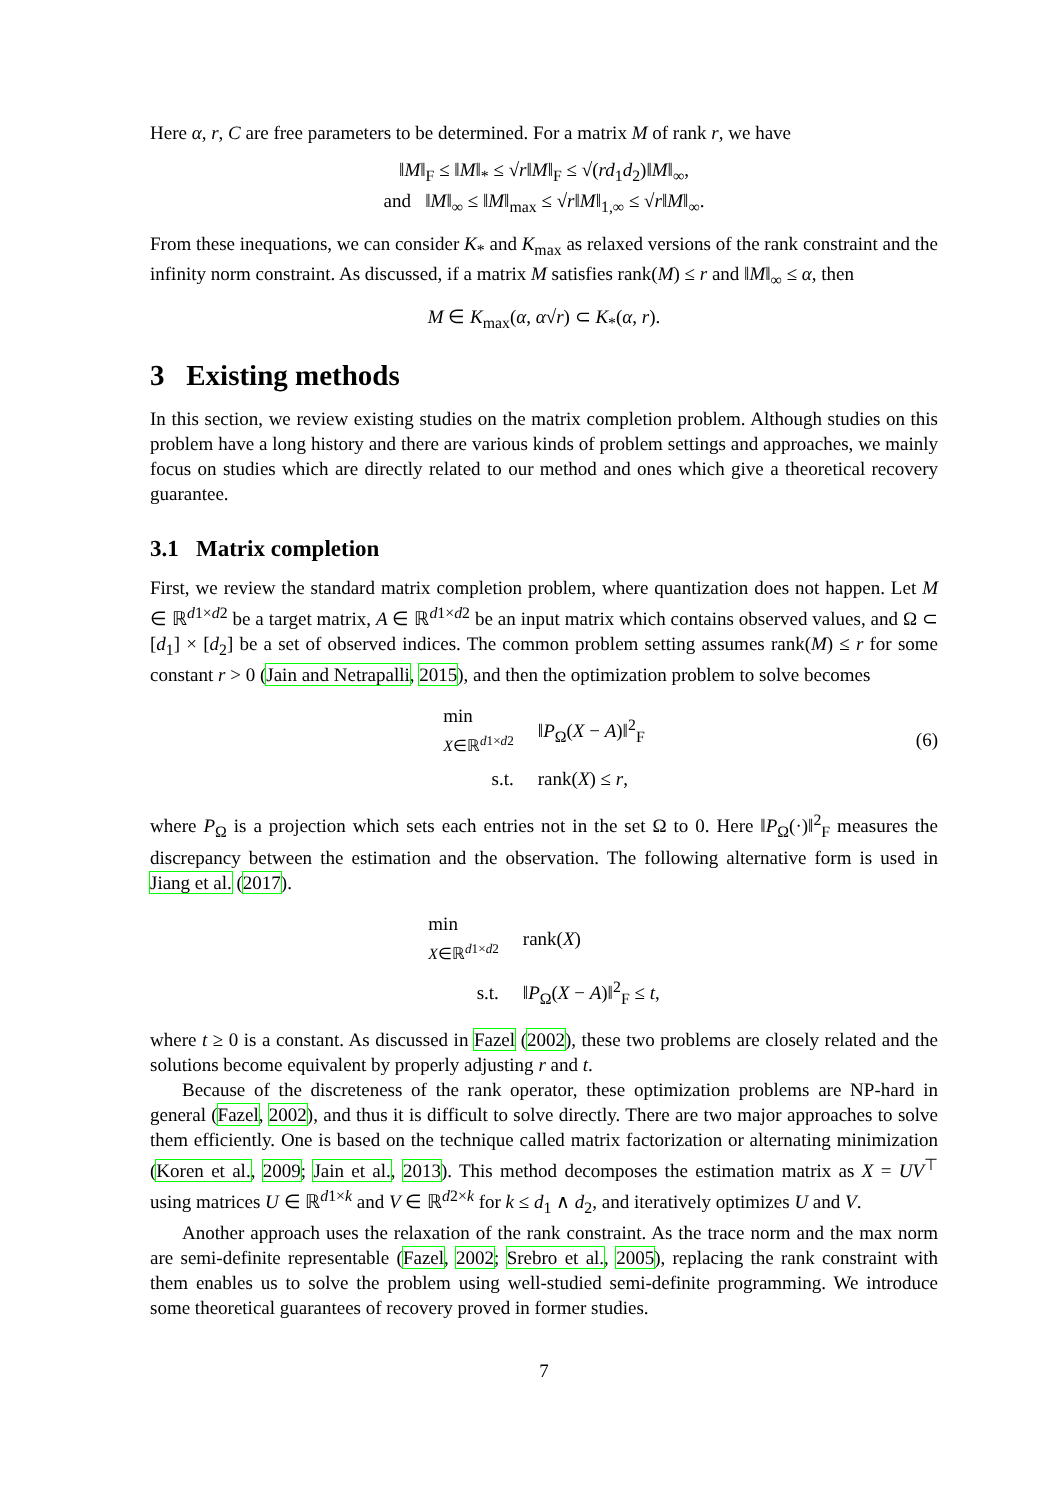Here α, r, C are free parameters to be determined. For a matrix M of rank r, we have
‖M‖<sub>F</sub> ≤ ‖M‖<sub>*</sub> ≤ √r‖M‖<sub>F</sub> ≤ √(rd<sub>1</sub>d<sub>2</sub>)‖M‖<sub>∞</sub>,
and ‖M‖<sub>∞</sub> ≤ ‖M‖<sub>max</sub> ≤ √r‖M‖<sub>1,∞</sub> ≤ √r‖M‖<sub>∞</sub>.
From these inequations, we can consider K<sub>*</sub> and K<sub>max</sub> as relaxed versions of the rank constraint and the infinity norm constraint. As discussed, if a matrix M satisfies rank(M) ≤ r and ‖M‖<sub>∞</sub> ≤ α, then
M ∈ K<sub>max</sub>(α, α√r) ⊂ K<sub>*</sub>(α, r).
3 Existing methods
In this section, we review existing studies on the matrix completion problem. Although studies on this problem have a long history and there are various kinds of problem settings and approaches, we mainly focus on studies which are directly related to our method and ones which give a theoretical recovery guarantee.
3.1 Matrix completion
First, we review the standard matrix completion problem, where quantization does not happen. Let M ∈ ℝ<sup>d1×d2</sup> be a target matrix, A ∈ ℝ<sup>d1×d2</sup> be an input matrix which contains observed values, and Ω ⊂ [d<sub>1</sub>] × [d<sub>2</sub>] be a set of observed indices. The common problem setting assumes rank(M) ≤ r for some constant r > 0 (Jain and Netrapalli, 2015), and then the optimization problem to solve becomes
| min X ∈ℝ<sup>d1×d2</sup> | ‖ P<sub>Ω</sub>( X − A )‖<sup>2</sup><sub>F</sub> |
| s.t. | rank( X ) ≤ r , |
(6)
where P<sub>Ω</sub> is a projection which sets each entries not in the set Ω to 0. Here ‖P<sub>Ω</sub>(·)‖<sup>2</sup><sub>F</sub> measures the discrepancy between the estimation and the observation. The following alternative form is used in Jiang et al. (2017).
| min X ∈ℝ<sup>d1×d2</sup> | rank( X ) |
| s.t. | ‖ P<sub>Ω</sub>( X − A )‖<sup>2</sup><sub>F</sub> ≤ t , |
where t ≥ 0 is a constant. As discussed in Fazel (2002), these two problems are closely related and the solutions become equivalent by properly adjusting r and t.
Because of the discreteness of the rank operator, these optimization problems are NP-hard in general (Fazel, 2002), and thus it is difficult to solve directly. There are two major approaches to solve them efficiently. One is based on the technique called matrix factorization or alternating minimization (Koren et al., 2009; Jain et al., 2013). This method decomposes the estimation matrix as X = UV<sup>⊤</sup> using matrices U ∈ ℝ<sup>d1×k</sup> and V ∈ ℝ<sup>d2×k</sup> for k ≤ d<sub>1</sub> ∧ d<sub>2</sub>, and iteratively optimizes U and V.
Another approach uses the relaxation of the rank constraint. As the trace norm and the max norm are semi-definite representable (Fazel, 2002; Srebro et al., 2005), replacing the rank constraint with them enables us to solve the problem using well-studied semi-definite programming. We introduce some theoretical guarantees of recovery proved in former studies.
7